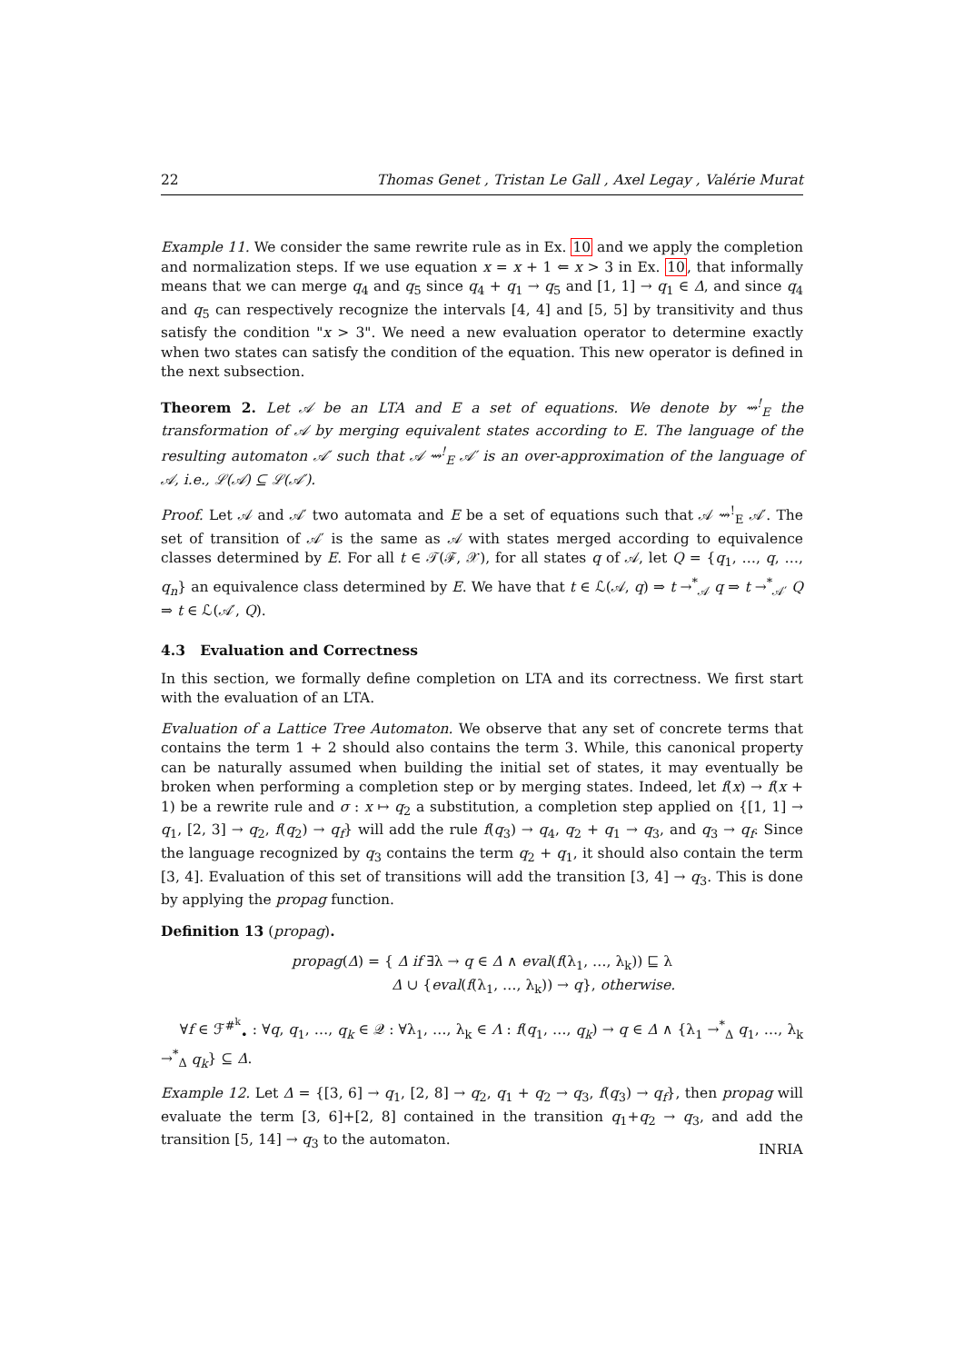22 Thomas Genet , Tristan Le Gall , Axel Legay , Valérie Murat
Example 11. We consider the same rewrite rule as in Ex. 10 and we apply the completion and normalization steps. If we use equation x = x + 1 ⇐ x > 3 in Ex. 10, that informally means that we can merge q<sub>4</sub> and q<sub>5</sub> since q<sub>4</sub> + q<sub>1</sub> → q<sub>5</sub> and [1, 1] → q<sub>1</sub> ∈ Δ, and since q<sub>4</sub> and q<sub>5</sub> can respectively recognize the intervals [4, 4] and [5, 5] by transitivity and thus satisfy the condition "x > 3". We need a new evaluation operator to determine exactly when two states can satisfy the condition of the equation. This new operator is defined in the next subsection.
Theorem 2. Let 𝒜 be an LTA and E a set of equations. We denote by ⇝<sup>!</sup><sub>E</sub> the transformation of 𝒜 by merging equivalent states according to E. The language of the resulting automaton 𝒜′ such that 𝒜 ⇝<sup>!</sup><sub>E</sub> 𝒜′ is an over-approximation of the language of 𝒜, i.e., ℒ(𝒜) ⊆ ℒ(𝒜′).
Proof. Let 𝒜 and 𝒜′ two automata and E be a set of equations such that 𝒜 ⇝<sup>!</sup><sub>E</sub> 𝒜′. The set of transition of 𝒜′ is the same as 𝒜 with states merged according to equivalence classes determined by E. For all t ∈ 𝒯(ℱ, 𝒳), for all states q of 𝒜, let Q = {q<sub>1</sub>, …, q, …, q<sub>n</sub>} an equivalence class determined by E. We have that t ∈ ℒ(𝒜, q) ⇒ t →<sup>*</sup><sub>𝒜</sub> q ⇒ t →<sup>*</sup><sub>𝒜′</sub> Q ⇒ t ∈ ℒ(𝒜′, Q).
4.3 Evaluation and Correctness
In this section, we formally define completion on LTA and its correctness. We first start with the evaluation of an LTA.
Evaluation of a Lattice Tree Automaton. We observe that any set of concrete terms that contains the term 1 + 2 should also contains the term 3. While, this canonical property can be naturally assumed when building the initial set of states, it may eventually be broken when performing a completion step or by merging states. Indeed, let f(x) → f(x + 1) be a rewrite rule and σ : x ↦ q<sub>2</sub> a substitution, a completion step applied on {[1, 1] → q<sub>1</sub>, [2, 3] → q<sub>2</sub>, f(q<sub>2</sub>) → q<sub>f</sub>} will add the rule f(q<sub>3</sub>) → q<sub>4</sub>, q<sub>2</sub> + q<sub>1</sub> → q<sub>3</sub>, and q<sub>3</sub> → q<sub>f</sub>. Since the language recognized by q<sub>3</sub> contains the term q<sub>2</sub> + q<sub>1</sub>, it should also contain the term [3, 4]. Evaluation of this set of transitions will add the transition [3, 4] → q<sub>3</sub>. This is done by applying the propag function.
Definition 13 (propag).
propag(Δ) = { Δ if ∃λ → q ∈ Δ ∧ eval(f(λ<sub>1</sub>, …, λ<sub>k</sub>)) ⊑ λ
Δ ∪ {eval(f(λ<sub>1</sub>, …, λ<sub>k</sub>)) → q}, otherwise.
∀f ∈ ℱ<sup>#<sup>k</sup></sup><sub>•</sub> : ∀q, q<sub>1</sub>, …, q<sub>k</sub> ∈ 𝒬 : ∀λ<sub>1</sub>, …, λ<sub>k</sub> ∈ Λ : f(q<sub>1</sub>, …, q<sub>k</sub>) → q ∈ Δ ∧ {λ<sub>1</sub> →<sup>*</sup><sub>Δ</sub> q<sub>1</sub>, …, λ<sub>k</sub> →<sup>*</sup><sub>Δ</sub> q<sub>k</sub>} ⊆ Δ.
Example 12. Let Δ = {[3, 6] → q<sub>1</sub>, [2, 8] → q<sub>2</sub>, q<sub>1</sub> + q<sub>2</sub> → q<sub>3</sub>, f(q<sub>3</sub>) → q<sub>f</sub>}, then propag will evaluate the term [3, 6]+[2, 8] contained in the transition q<sub>1</sub>+q<sub>2</sub> → q<sub>3</sub>, and add the transition [5, 14] → q<sub>3</sub> to the automaton.
INRIA